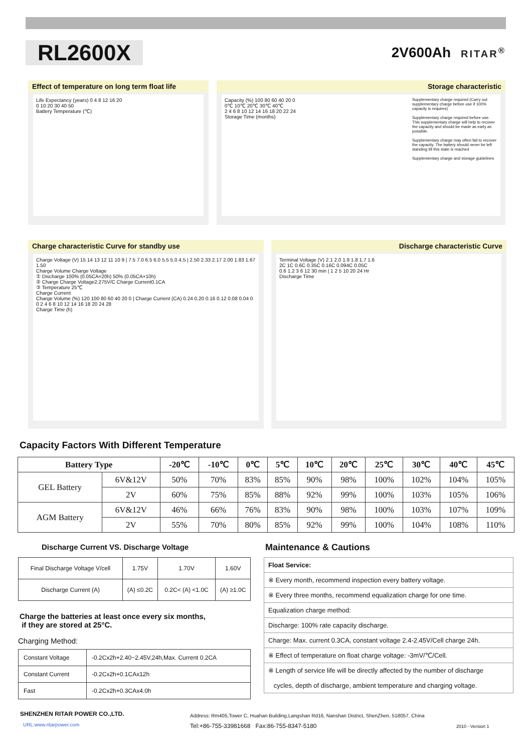RL2600X
2V600Ah RITAR<sup>®</sup>
Effect of temperature on long term float life
Life Expectancy (years) 0 4 8 12 16 20
0 10 20 30 40 50
Battery Temperature (℃)
Storage characteristic
Capacity (%) 100 80 60 40 20 0
0℃ 10℃ 20℃ 30℃ 40℃
2 4 6 8 10 12 14 16 18 20 22 24
Storage Time (months)
Supplementary charge required (Carry out supplementary charge before use if 100% capacity is requires)
Supplementary charge required before use. This supplementary charge will help to recover the capacity and should be made as early as possible.
Supplementary charge may often fail to recover the capacity. The battery should never be left standing till this state is reached
Supplementary charge and storage guidelines
Charge characteristic Curve for standby use
Charge Voltage (V) 15 14 13 12 11 10 9 | 7.5 7.0 6.5 6.0 5.5 5.0 4.5 | 2.50 2.33 2.17 2.00 1.83 1.67 1.50
Charge Volume Charge Voltage
① Discharge 100% (0.05CA×20h) 50% (0.05CA×10h)
② Charge Charge Voltage2.275V/C Charge Current0.1CA
③ Temperature 25℃
Charge Current
Charge Volume (%) 120 100 80 60 40 20 0 | Charge Current (CA) 0.24 0.20 0.16 0.12 0.08 0.04 0
0 2 4 6 8 10 12 14 16 18 20 24 28
Charge Time (h)
Discharge characteristic Curve
Terminal Voltage (V) 2.1 2.0 1.9 1.8 1.7 1.6
2C 1C 0.6C 0.35C 0.16C 0.094C 0.05C
0.6 1.2 3 6 12 30 min | 1 2 5 10 20 24 Hr
Discharge Time
Capacity Factors With Different Temperature
| Battery Type | | -20℃ | -10℃ | 0℃ | 5℃ | 10℃ | 20℃ | 25℃ | 30℃ | 40℃ | 45℃ |
| --- | --- | --- | --- | --- | --- | --- | --- | --- | --- | --- | --- |
| GEL Battery | 6V&12V | 50% | 70% | 83% | 85% | 90% | 98% | 100% | 102% | 104% | 105% |
| | 2V | 60% | 75% | 85% | 88% | 92% | 99% | 100% | 103% | 105% | 106% |
| AGM Battery | 6V&12V | 46% | 66% | 76% | 83% | 90% | 98% | 100% | 103% | 107% | 109% |
| | 2V | 55% | 70% | 80% | 85% | 92% | 99% | 100% | 104% | 108% | 110% |
Discharge Current VS. Discharge Voltage
| Final Discharge Voltage V/cell | 1.75V | 1.70V | 1.60V |
| Discharge Current (A) | (A) ≤0.2C | 0.2C< (A) <1.0C | (A) ≥1.0C |
Charge the batteries at least once every six months,
if they are stored at 25°C.
Charging Method:
| Constant Voltage | -0.2Cx2h+2.40~2.45V,24h,Max. Current 0.2CA |
| Constant Current | -0.2Cx2h+0.1CAx12h |
| Fast | -0.2Cx2h+0.3CAx4.0h |
Maintenance & Cautions
| Float Service: |
| ※ Every month, recommend inspection every battery voltage. |
| ※ Every three months, recommend equalization charge for one time. |
| Equalization charge method: |
| Discharge: 100% rate capacity discharge. |
| Charge: Max. current 0.3CA, constant voltage 2.4-2.45V/Cell charge 24h. |
| ※ Effect of temperature on float charge voltage: -3mV/℃/Cell. |
| ※ Length of service life will be directly affected by the number of discharge cycles, depth of discharge, ambient temperature and charging voltage. |
SHENZHEN RITAR POWER CO.,LTD.
URL:www.ritarpower.com
Address: Rm405,Tower C, Huahan Building,Langshan Rd16, Nanshan District, ShenZhen, 518057, China
Tel:+86-755-33981668 Fax:86-755-8347-5180
2010 - Version 1